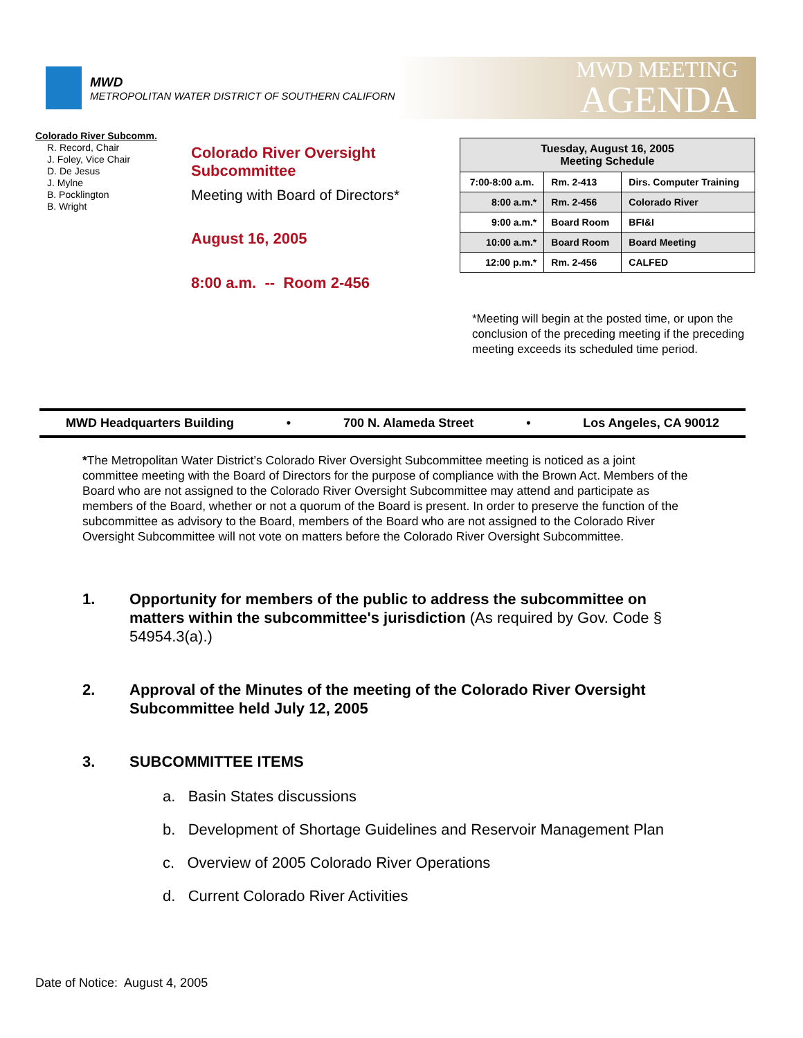MWD
METROPOLITAN WATER DISTRICT OF SOUTHERN CALIFORNIA
MWD MEETING
AGENDA
Colorado River Subcomm.
R. Record, Chair
J. Foley, Vice Chair
D. De Jesus
J. Mylne
B. Pocklington
B. Wright
Colorado River Oversight
Subcommittee
Meeting with Board of Directors*
August 16, 2005
8:00 a.m. -- Room 2-456
| Tuesday, August 16, 2005 Meeting Schedule | | |
| --- | --- | --- |
| 7:00-8:00 a.m. | Rm. 2-413 | Dirs. Computer Training |
| 8:00 a.m.* | Rm. 2-456 | Colorado River |
| 9:00 a.m.* | Board Room | BFI&I |
| 10:00 a.m.* | Board Room | Board Meeting |
| 12:00 p.m.* | Rm. 2-456 | CALFED |
*Meeting will begin at the posted time, or upon the conclusion of the preceding meeting if the preceding meeting exceeds its scheduled time period.
MWD Headquarters Building • 700 N. Alameda Street • Los Angeles, CA 90012
*The Metropolitan Water District’s Colorado River Oversight Subcommittee meeting is noticed as a joint committee meeting with the Board of Directors for the purpose of compliance with the Brown Act. Members of the Board who are not assigned to the Colorado River Oversight Subcommittee may attend and participate as members of the Board, whether or not a quorum of the Board is present. In order to preserve the function of the subcommittee as advisory to the Board, members of the Board who are not assigned to the Colorado River Oversight Subcommittee will not vote on matters before the Colorado River Oversight Subcommittee.
1. Opportunity for members of the public to address the subcommittee on matters within the subcommittee's jurisdiction (As required by Gov. Code § 54954.3(a).)
2. Approval of the Minutes of the meeting of the Colorado River Oversight Subcommittee held July 12, 2005
3. SUBCOMMITTEE ITEMS
a. Basin States discussions
b. Development of Shortage Guidelines and Reservoir Management Plan
c. Overview of 2005 Colorado River Operations
d. Current Colorado River Activities
Date of Notice: August 4, 2005